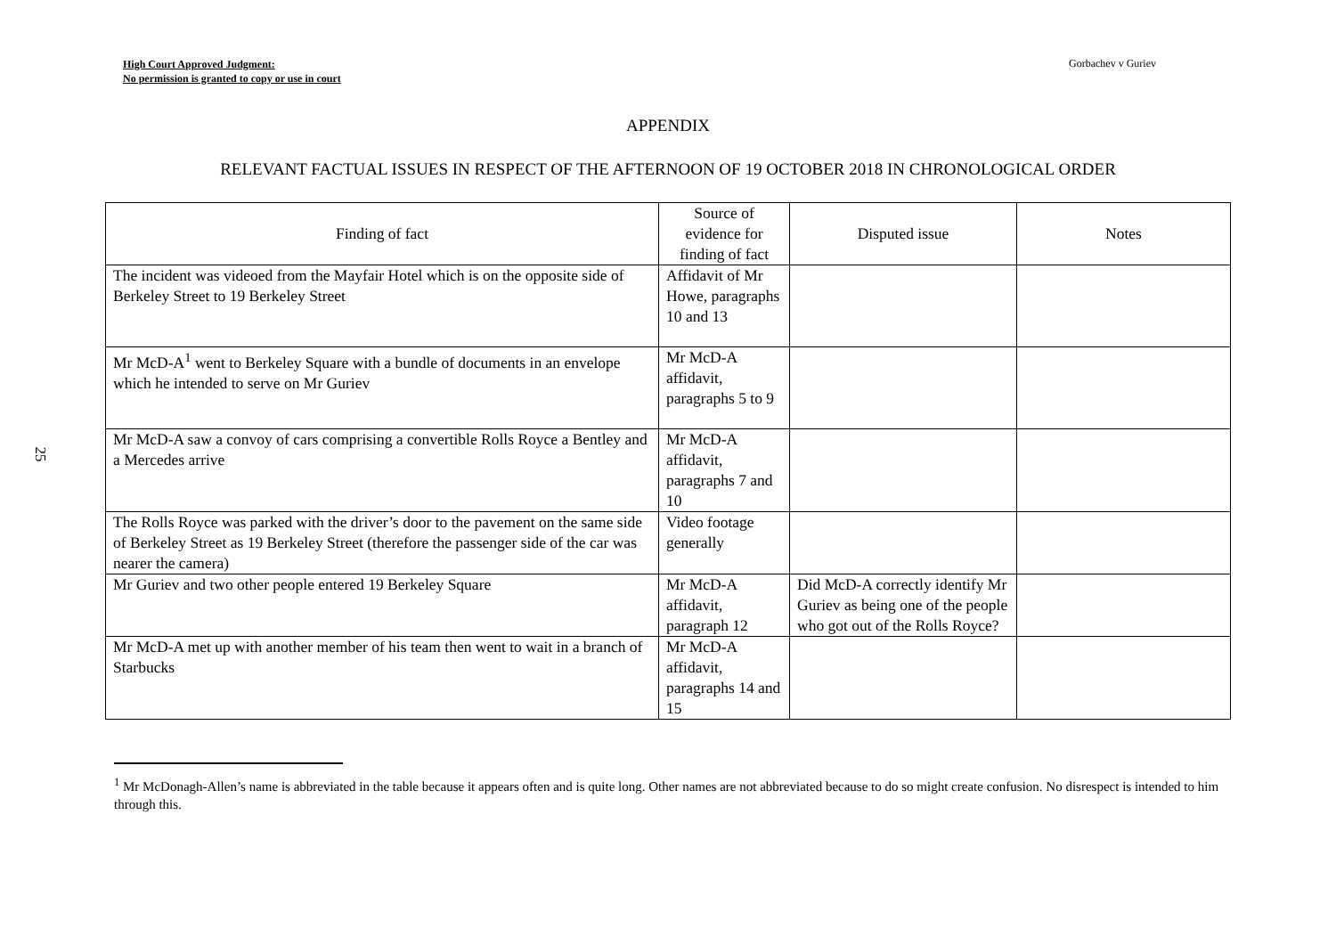High Court Approved Judgment:
No permission is granted to copy or use in court
Gorbachev v Guriev
25
APPENDIX
RELEVANT FACTUAL ISSUES IN RESPECT OF THE AFTERNOON OF 19 OCTOBER 2018 IN CHRONOLOGICAL ORDER
| Finding of fact | Source of evidence for finding of fact | Disputed issue | Notes |
| --- | --- | --- | --- |
| The incident was videoed from the Mayfair Hotel which is on the opposite side of Berkeley Street to 19 Berkeley Street | Affidavit of Mr Howe, paragraphs 10 and 13 | | |
| Mr McD-A<sup>1</sup> went to Berkeley Square with a bundle of documents in an envelope which he intended to serve on Mr Guriev | Mr McD-A affidavit, paragraphs 5 to 9 | | |
| Mr McD-A saw a convoy of cars comprising a convertible Rolls Royce a Bentley and a Mercedes arrive | Mr McD-A affidavit, paragraphs 7 and 10 | | |
| The Rolls Royce was parked with the driver’s door to the pavement on the same side of Berkeley Street as 19 Berkeley Street (therefore the passenger side of the car was nearer the camera) | Video footage generally | | |
| Mr Guriev and two other people entered 19 Berkeley Square | Mr McD-A affidavit, paragraph 12 | Did McD-A correctly identify Mr Guriev as being one of the people who got out of the Rolls Royce? | |
| Mr McD-A met up with another member of his team then went to wait in a branch of Starbucks | Mr McD-A affidavit, paragraphs 14 and 15 | | |
<sup>1</sup> Mr McDonagh-Allen’s name is abbreviated in the table because it appears often and is quite long. Other names are not abbreviated because to do so might create confusion. No disrespect is intended to him through this.